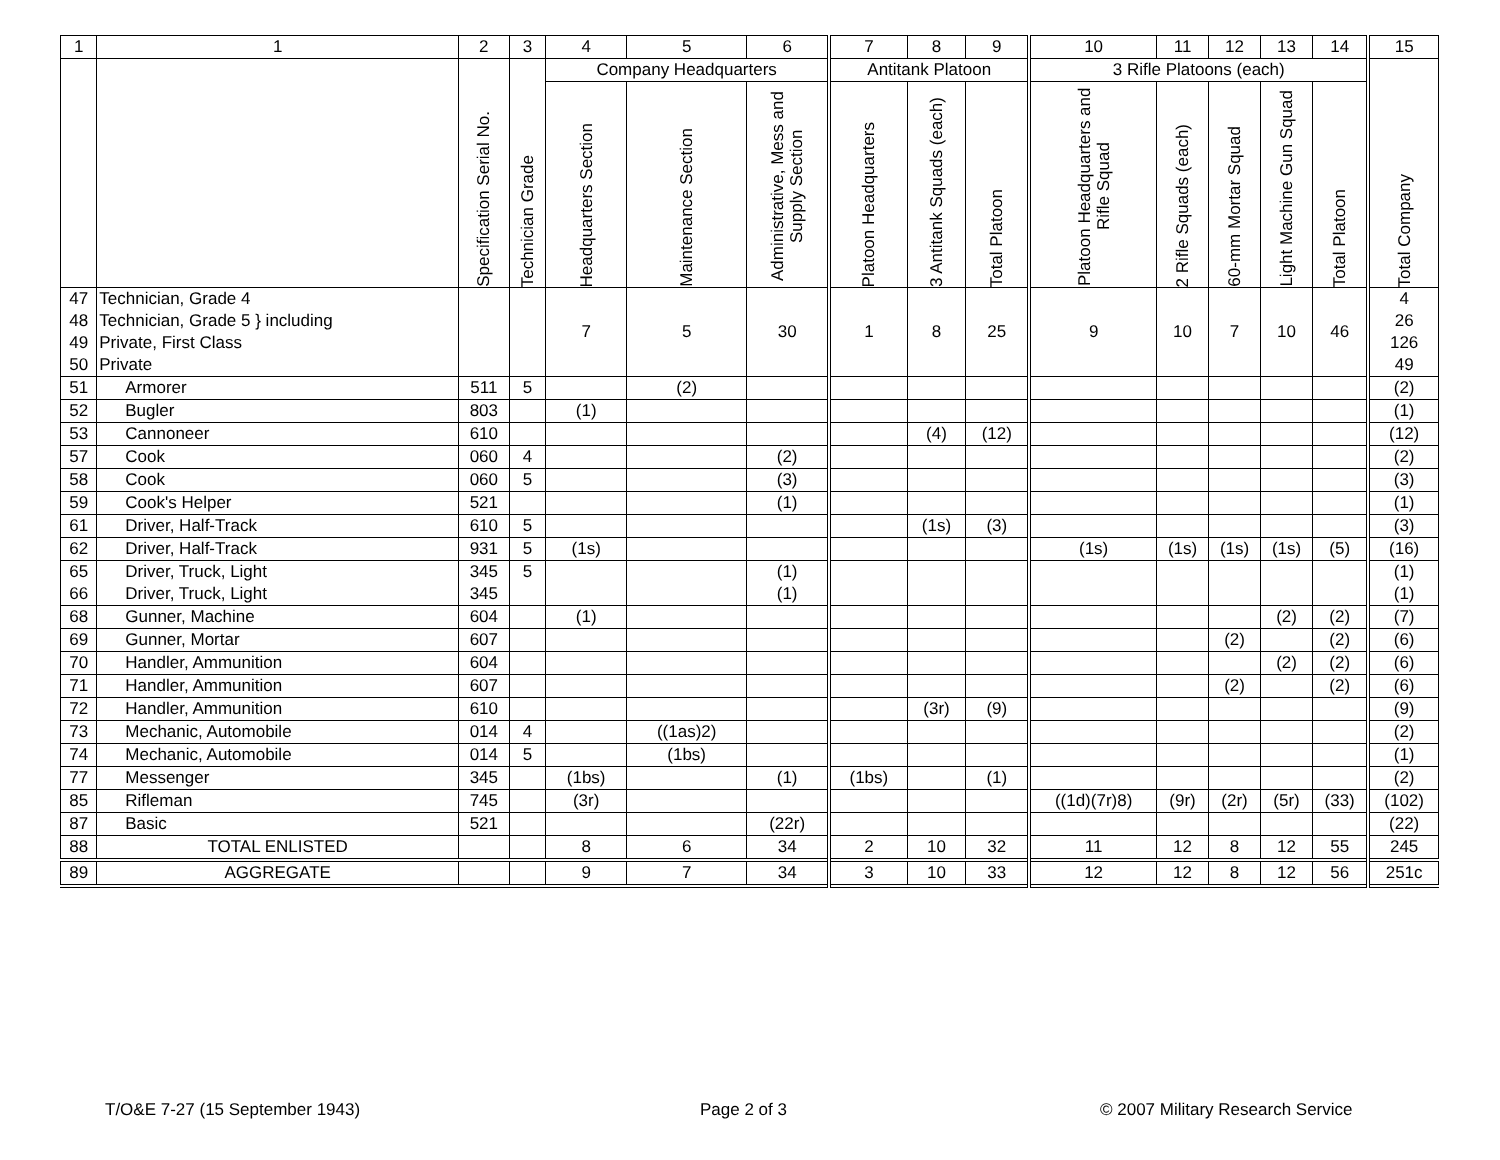| 1 | 1 | 2 | 3 | 4 | 5 | 6 | 7 | 8 | 9 | 10 | 11 | 12 | 13 | 14 | 15 |
| --- | --- | --- | --- | --- | --- | --- | --- | --- | --- | --- | --- | --- | --- | --- | --- |
| | | Specification Serial No. | Technician Grade | Company Headquarters | | | Antitank Platoon | | | 3 Rifle Platoons (each) | | | | | Total Company |
| | | | | Headquarters Section | Maintenance Section | Administrative, Mess and Supply Section | Platoon Headquarters | 3 Antitank Squads (each) | Total Platoon | Platoon Headquarters and Rifle Squad | 2 Rifle Squads (each) | 60-mm Mortar Squad | Light Machine Gun Squad | Total Platoon | |
| 47 48 49 50 | Technician, Grade 4 Technician, Grade 5 } including Private, First Class Private | | | 7 | 5 | 30 | 1 | 8 | 25 | 9 | 10 | 7 | 10 | 46 | 4 26 126 49 |
| 51 | Armorer | 511 | 5 | | (2) | | | | | | | | | | (2) |
| 52 | Bugler | 803 | | (1) | | | | | | | | | | | (1) |
| 53 | Cannoneer | 610 | | | | | | (4) | (12) | | | | | | (12) |
| 57 | Cook | 060 | 4 | | | (2) | | | | | | | | | (2) |
| 58 | Cook | 060 | 5 | | | (3) | | | | | | | | | (3) |
| 59 | Cook's Helper | 521 | | | | (1) | | | | | | | | | (1) |
| 61 | Driver, Half-Track | 610 | 5 | | | | | (1s) | (3) | | | | | | (3) |
| 62 | Driver, Half-Track | 931 | 5 | (1s) | | | | | | (1s) | (1s) | (1s) | (1s) | (5) | (16) |
| 65 66 | Driver, Truck, Light Driver, Truck, Light | 345 345 | 5 | | | (1) (1) | | | | | | | | | (1) (1) |
| 68 | Gunner, Machine | 604 | | (1) | | | | | | | | | (2) | (2) | (7) |
| 69 | Gunner, Mortar | 607 | | | | | | | | | | (2) | | (2) | (6) |
| 70 | Handler, Ammunition | 604 | | | | | | | | | | | (2) | (2) | (6) |
| 71 | Handler, Ammunition | 607 | | | | | | | | | | (2) | | (2) | (6) |
| 72 | Handler, Ammunition | 610 | | | | | | (3r) | (9) | | | | | | (9) |
| 73 | Mechanic, Automobile | 014 | 4 | | ((1as)2) | | | | | | | | | | (2) |
| 74 | Mechanic, Automobile | 014 | 5 | | (1bs) | | | | | | | | | | (1) |
| 77 | Messenger | 345 | | (1bs) | | (1) | (1bs) | | (1) | | | | | | (2) |
| 85 | Rifleman | 745 | | (3r) | | | | | | ((1d)(7r)8) | (9r) | (2r) | (5r) | (33) | (102) |
| 87 | Basic | 521 | | | | (22r) | | | | | | | | | (22) |
| 88 | TOTAL ENLISTED | | | 8 | 6 | 34 | 2 | 10 | 32 | 11 | 12 | 8 | 12 | 55 | 245 |
| 89 | AGGREGATE | | | 9 | 7 | 34 | 3 | 10 | 33 | 12 | 12 | 8 | 12 | 56 | 251c |
T/O&E 7-27 (15 September 1943) Page 2 of 3
© 2007 Military Research Service